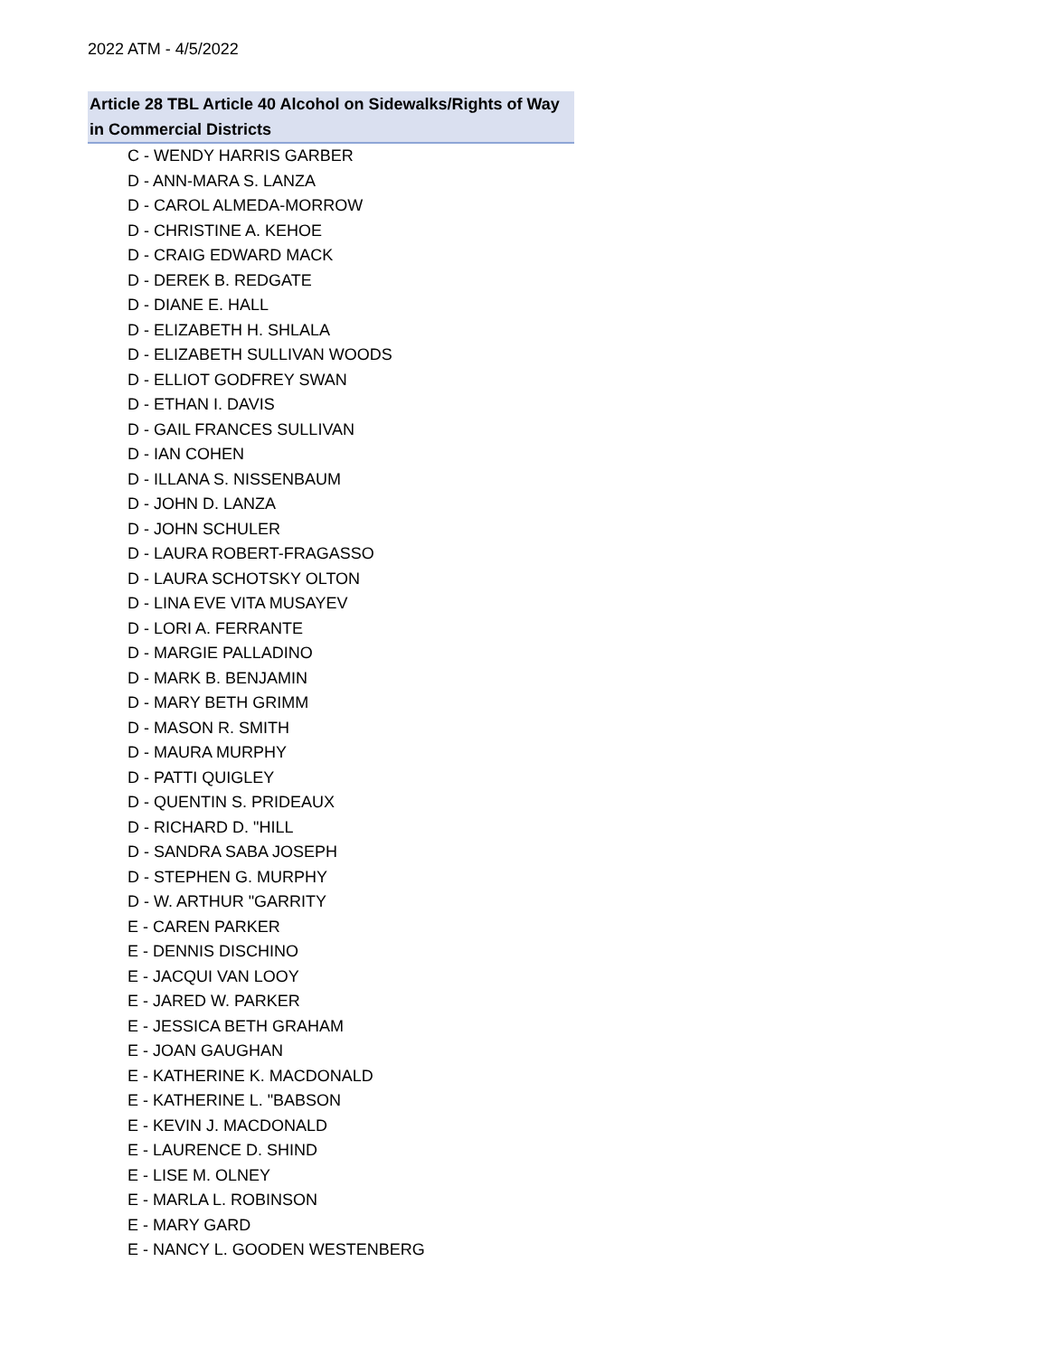2022 ATM - 4/5/2022
Article 28 TBL Article 40 Alcohol on Sidewalks/Rights of Way in Commercial Districts
C - WENDY HARRIS GARBER
D - ANN-MARA S. LANZA
D - CAROL ALMEDA-MORROW
D - CHRISTINE A. KEHOE
D - CRAIG EDWARD MACK
D - DEREK B. REDGATE
D - DIANE E. HALL
D - ELIZABETH H. SHLALA
D - ELIZABETH SULLIVAN WOODS
D - ELLIOT GODFREY SWAN
D - ETHAN I. DAVIS
D - GAIL FRANCES SULLIVAN
D - IAN COHEN
D - ILLANA S. NISSENBAUM
D - JOHN D. LANZA
D - JOHN SCHULER
D - LAURA ROBERT-FRAGASSO
D - LAURA SCHOTSKY OLTON
D - LINA EVE VITA MUSAYEV
D - LORI A. FERRANTE
D - MARGIE PALLADINO
D - MARK B. BENJAMIN
D - MARY BETH GRIMM
D - MASON R. SMITH
D - MAURA MURPHY
D - PATTI QUIGLEY
D - QUENTIN S. PRIDEAUX
D - RICHARD D. "HILL
D - SANDRA SABA JOSEPH
D - STEPHEN G. MURPHY
D - W. ARTHUR "GARRITY
E - CAREN PARKER
E - DENNIS DISCHINO
E - JACQUI VAN LOOY
E - JARED W. PARKER
E - JESSICA BETH GRAHAM
E - JOAN GAUGHAN
E - KATHERINE K. MACDONALD
E - KATHERINE L. "BABSON
E - KEVIN J. MACDONALD
E - LAURENCE D. SHIND
E - LISE M. OLNEY
E - MARLA L. ROBINSON
E - MARY GARD
E - NANCY L. GOODEN WESTENBERG